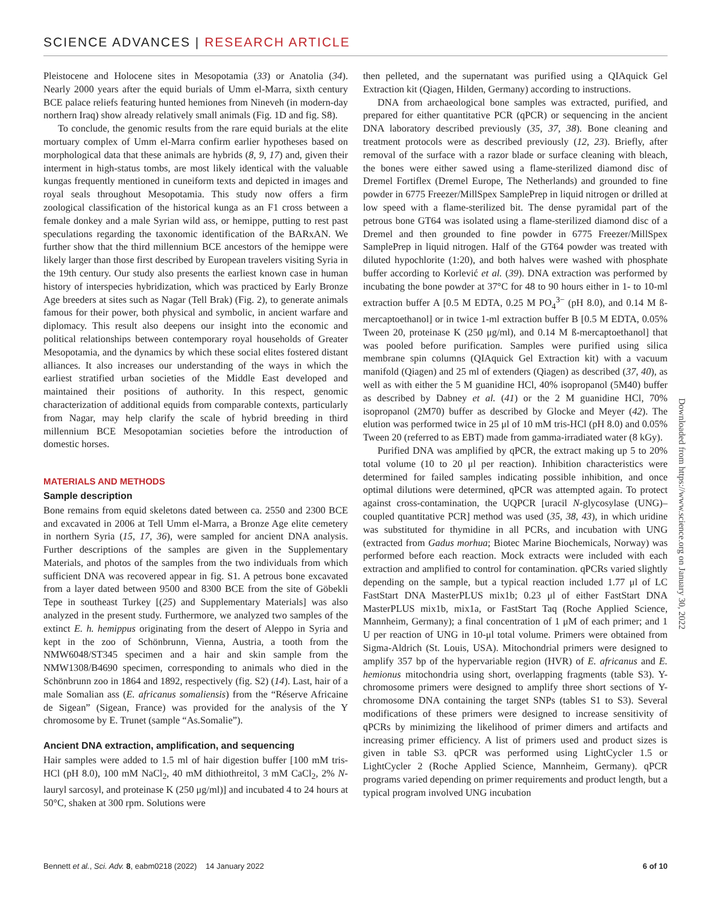SCIENCE ADVANCES | RESEARCH ARTICLE
Pleistocene and Holocene sites in Mesopotamia (33) or Anatolia (34). Nearly 2000 years after the equid burials of Umm el-Marra, sixth century BCE palace reliefs featuring hunted hemiones from Nineveh (in modern-day northern Iraq) show already relatively small animals (Fig. 1D and fig. S8).
To conclude, the genomic results from the rare equid burials at the elite mortuary complex of Umm el-Marra confirm earlier hypotheses based on morphological data that these animals are hybrids (8, 9, 17) and, given their interment in high-status tombs, are most likely identical with the valuable kungas frequently mentioned in cuneiform texts and depicted in images and royal seals throughout Mesopotamia. This study now offers a firm zoological classification of the historical kunga as an F1 cross between a female donkey and a male Syrian wild ass, or hemippe, putting to rest past speculations regarding the taxonomic identification of the BARxAN. We further show that the third millennium BCE ancestors of the hemippe were likely larger than those first described by European travelers visiting Syria in the 19th century. Our study also presents the earliest known case in human history of interspecies hybridization, which was practiced by Early Bronze Age breeders at sites such as Nagar (Tell Brak) (Fig. 2), to generate animals famous for their power, both physical and symbolic, in ancient warfare and diplomacy. This result also deepens our insight into the economic and political relationships between contemporary royal households of Greater Mesopotamia, and the dynamics by which these social elites fostered distant alliances. It also increases our understanding of the ways in which the earliest stratified urban societies of the Middle East developed and maintained their positions of authority. In this respect, genomic characterization of additional equids from comparable contexts, particularly from Nagar, may help clarify the scale of hybrid breeding in third millennium BCE Mesopotamian societies before the introduction of domestic horses.
MATERIALS AND METHODS
Sample description
Bone remains from equid skeletons dated between ca. 2550 and 2300 BCE and excavated in 2006 at Tell Umm el-Marra, a Bronze Age elite cemetery in northern Syria (15, 17, 36), were sampled for ancient DNA analysis. Further descriptions of the samples are given in the Supplementary Materials, and photos of the samples from the two individuals from which sufficient DNA was recovered appear in fig. S1. A petrous bone excavated from a layer dated between 9500 and 8300 BCE from the site of Göbekli Tepe in southeast Turkey [(25) and Supplementary Materials] was also analyzed in the present study. Furthermore, we analyzed two samples of the extinct E. h. hemippus originating from the desert of Aleppo in Syria and kept in the zoo of Schönbrunn, Vienna, Austria, a tooth from the NMW6048/ST345 specimen and a hair and skin sample from the NMW1308/B4690 specimen, corresponding to animals who died in the Schönbrunn zoo in 1864 and 1892, respectively (fig. S2) (14). Last, hair of a male Somalian ass (E. africanus somaliensis) from the “Réserve Africaine de Sigean” (Sigean, France) was provided for the analysis of the Y chromosome by E. Trunet (sample “As.Somalie”).
Ancient DNA extraction, amplification, and sequencing
Hair samples were added to 1.5 ml of hair digestion buffer [100 mM tris-HCl (pH 8.0), 100 mM NaCl<sub>2</sub>, 40 mM dithiothreitol, 3 mM CaCl<sub>2</sub>, 2% N-lauryl sarcosyl, and proteinase K (250 μg/ml)] and incubated 4 to 24 hours at 50°C, shaken at 300 rpm. Solutions were
then pelleted, and the supernatant was purified using a QIAquick Gel Extraction kit (Qiagen, Hilden, Germany) according to instructions.
DNA from archaeological bone samples was extracted, purified, and prepared for either quantitative PCR (qPCR) or sequencing in the ancient DNA laboratory described previously (35, 37, 38). Bone cleaning and treatment protocols were as described previously (12, 23). Briefly, after removal of the surface with a razor blade or surface cleaning with bleach, the bones were either sawed using a flame-sterilized diamond disc of Dremel Fortiflex (Dremel Europe, The Netherlands) and grounded to fine powder in 6775 Freezer/MillSpex SamplePrep in liquid nitrogen or drilled at low speed with a flame-sterilized bit. The dense pyramidal part of the petrous bone GT64 was isolated using a flame-sterilized diamond disc of a Dremel and then grounded to fine powder in 6775 Freezer/MillSpex SamplePrep in liquid nitrogen. Half of the GT64 powder was treated with diluted hypochlorite (1:20), and both halves were washed with phosphate buffer according to Korlević et al. (39). DNA extraction was performed by incubating the bone powder at 37°C for 48 to 90 hours either in 1- to 10-ml extraction buffer A [0.5 M EDTA, 0.25 M PO<sub>4</sub><sup>3−</sup> (pH 8.0), and 0.14 M ß-mercaptoethanol] or in twice 1-ml extraction buffer B [0.5 M EDTA, 0.05% Tween 20, proteinase K (250 μg/ml), and 0.14 M ß-mercaptoethanol] that was pooled before purification. Samples were purified using silica membrane spin columns (QIAquick Gel Extraction kit) with a vacuum manifold (Qiagen) and 25 ml of extenders (Qiagen) as described (37, 40), as well as with either the 5 M guanidine HCl, 40% isopropanol (5M40) buffer as described by Dabney et al. (41) or the 2 M guanidine HCl, 70% isopropanol (2M70) buffer as described by Glocke and Meyer (42). The elution was performed twice in 25 μl of 10 mM tris-HCl (pH 8.0) and 0.05% Tween 20 (referred to as EBT) made from gamma-irradiated water (8 kGy).
Purified DNA was amplified by qPCR, the extract making up 5 to 20% total volume (10 to 20 μl per reaction). Inhibition characteristics were determined for failed samples indicating possible inhibition, and once optimal dilutions were determined, qPCR was attempted again. To protect against cross-contamination, the UQPCR [uracil N-glycosylase (UNG)–coupled quantitative PCR] method was used (35, 38, 43), in which uridine was substituted for thymidine in all PCRs, and incubation with UNG (extracted from Gadus morhua; Biotec Marine Biochemicals, Norway) was performed before each reaction. Mock extracts were included with each extraction and amplified to control for contamination. qPCRs varied slightly depending on the sample, but a typical reaction included 1.77 μl of LC FastStart DNA MasterPLUS mix1b; 0.23 μl of either FastStart DNA MasterPLUS mix1b, mix1a, or FastStart Taq (Roche Applied Science, Mannheim, Germany); a final concentration of 1 μM of each primer; and 1 U per reaction of UNG in 10-μl total volume. Primers were obtained from Sigma-Aldrich (St. Louis, USA). Mitochondrial primers were designed to amplify 357 bp of the hypervariable region (HVR) of E. africanus and E. hemionus mitochondria using short, overlapping fragments (table S3). Y-chromosome primers were designed to amplify three short sections of Y-chromosome DNA containing the target SNPs (tables S1 to S3). Several modifications of these primers were designed to increase sensitivity of qPCRs by minimizing the likelihood of primer dimers and artifacts and increasing primer efficiency. A list of primers used and product sizes is given in table S3. qPCR was performed using LightCycler 1.5 or LightCycler 2 (Roche Applied Science, Mannheim, Germany). qPCR programs varied depending on primer requirements and product length, but a typical program involved UNG incubation
Downloaded from https://www.science.org on January 30, 2022
Bennett et al., Sci. Adv. 8, eabm0218 (2022) 14 January 2022 6 of 10